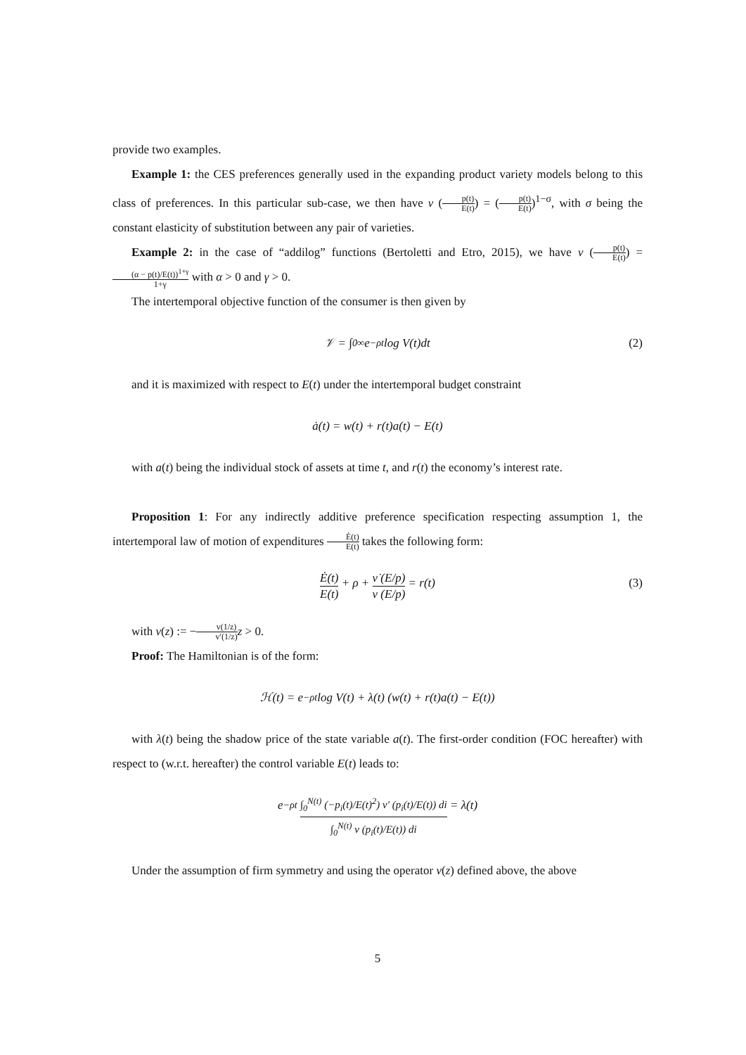provide two examples.
Example 1: the CES preferences generally used in the expanding product variety models belong to this class of preferences. In this particular sub-case, we then have v (p(t) E(t)) = (p(t) E(t))<sup>1−σ</sup>, with σ being the constant elasticity of substitution between any pair of varieties.
Example 2: in the case of “addilog” functions (Bertoletti and Etro, 2015), we have v (p(t) E(t)) = (α − p(t)/E(t))<sup>1+γ</sup> 1+γ with α > 0 and γ > 0.
The intertemporal objective function of the consumer is then given by
𝒱 = ∫<sub>0</sub><sup>∞</sup> e<sup>−ρt</sup> log V(t)dt (2)
and it is maximized with respect to E(t) under the intertemporal budget constraint
ȧ(t) = w(t) + r(t)a(t) − E(t)
with a(t) being the individual stock of assets at time t, and r(t) the economy’s interest rate.
Proposition 1: For any indirectly additive preference specification respecting assumption 1, the intertemporal law of motion of expenditures Ė(t) E(t) takes the following form:
Ė(t) E(t) + ρ + ν̇ (E/p) ν (E/p) = r(t) (3)
with ν(z) := −v(1/z) v′(1/z) z > 0.
Proof: The Hamiltonian is of the form:
ℋ(t) = e<sup>−ρt</sup> log V(t) + λ(t) (w(t) + r(t)a(t) − E(t))
with λ(t) being the shadow price of the state variable a(t). The first-order condition (FOC hereafter) with respect to (w.r.t. hereafter) the control variable E(t) leads to:
e<sup>−ρt</sup> ∫<sub>0</sub><sup>N(t)</sup> (−p<sub>i</sub>(t)/E(t)<sup>2</sup>) v′ (p<sub>i</sub>(t)/E(t)) di ∫<sub>0</sub><sup>N(t)</sup> v (p<sub>i</sub>(t)/E(t)) di = λ(t)
Under the assumption of firm symmetry and using the operator ν(z) defined above, the above
5